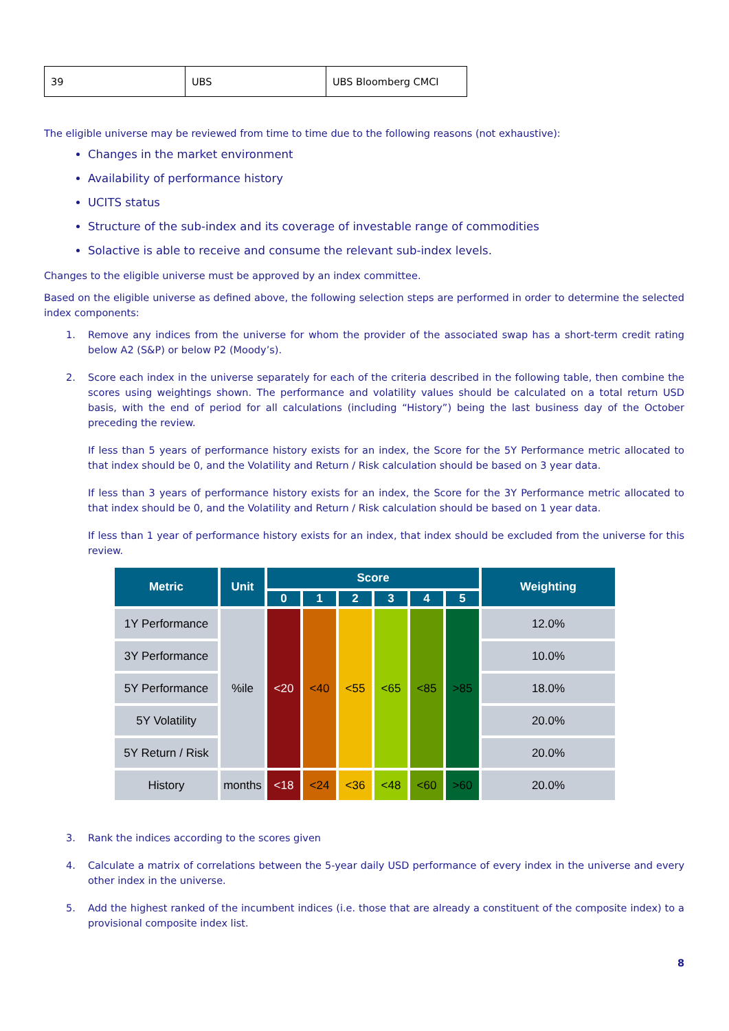| 39 | UBS | UBS Bloomberg CMCI |
The eligible universe may be reviewed from time to time due to the following reasons (not exhaustive):
Changes in the market environment
Availability of performance history
UCITS status
Structure of the sub-index and its coverage of investable range of commodities
Solactive is able to receive and consume the relevant sub-index levels.
Changes to the eligible universe must be approved by an index committee.
Based on the eligible universe as defined above, the following selection steps are performed in order to determine the selected index components:
1. Remove any indices from the universe for whom the provider of the associated swap has a short-term credit rating below A2 (S&P) or below P2 (Moody’s).
2. Score each index in the universe separately for each of the criteria described in the following table, then combine the scores using weightings shown. The performance and volatility values should be calculated on a total return USD basis, with the end of period for all calculations (including “History”) being the last business day of the October preceding the review.
If less than 5 years of performance history exists for an index, the Score for the 5Y Performance metric allocated to that index should be 0, and the Volatility and Return / Risk calculation should be based on 3 year data.
If less than 3 years of performance history exists for an index, the Score for the 3Y Performance metric allocated to that index should be 0, and the Volatility and Return / Risk calculation should be based on 1 year data.
If less than 1 year of performance history exists for an index, that index should be excluded from the universe for this review.
| Metric | Unit | Score | | | | | | Weighting |
| --- | --- | --- | --- | --- | --- | --- | --- | --- |
| | | 0 | 1 | 2 | 3 | 4 | 5 | |
| 1Y Performance | %ile | <20 | <40 | <55 | <65 | <85 | >85 | 12.0% |
| 3Y Performance | | | | | | | | 10.0% |
| 5Y Performance | | | | | | | | 18.0% |
| 5Y Volatility | | | | | | | | 20.0% |
| 5Y Return / Risk | | | | | | | | 20.0% |
| History | months | <18 | <24 | <36 | <48 | <60 | >60 | 20.0% |
3. Rank the indices according to the scores given
4. Calculate a matrix of correlations between the 5-year daily USD performance of every index in the universe and every other index in the universe.
5. Add the highest ranked of the incumbent indices (i.e. those that are already a constituent of the composite index) to a provisional composite index list.
8